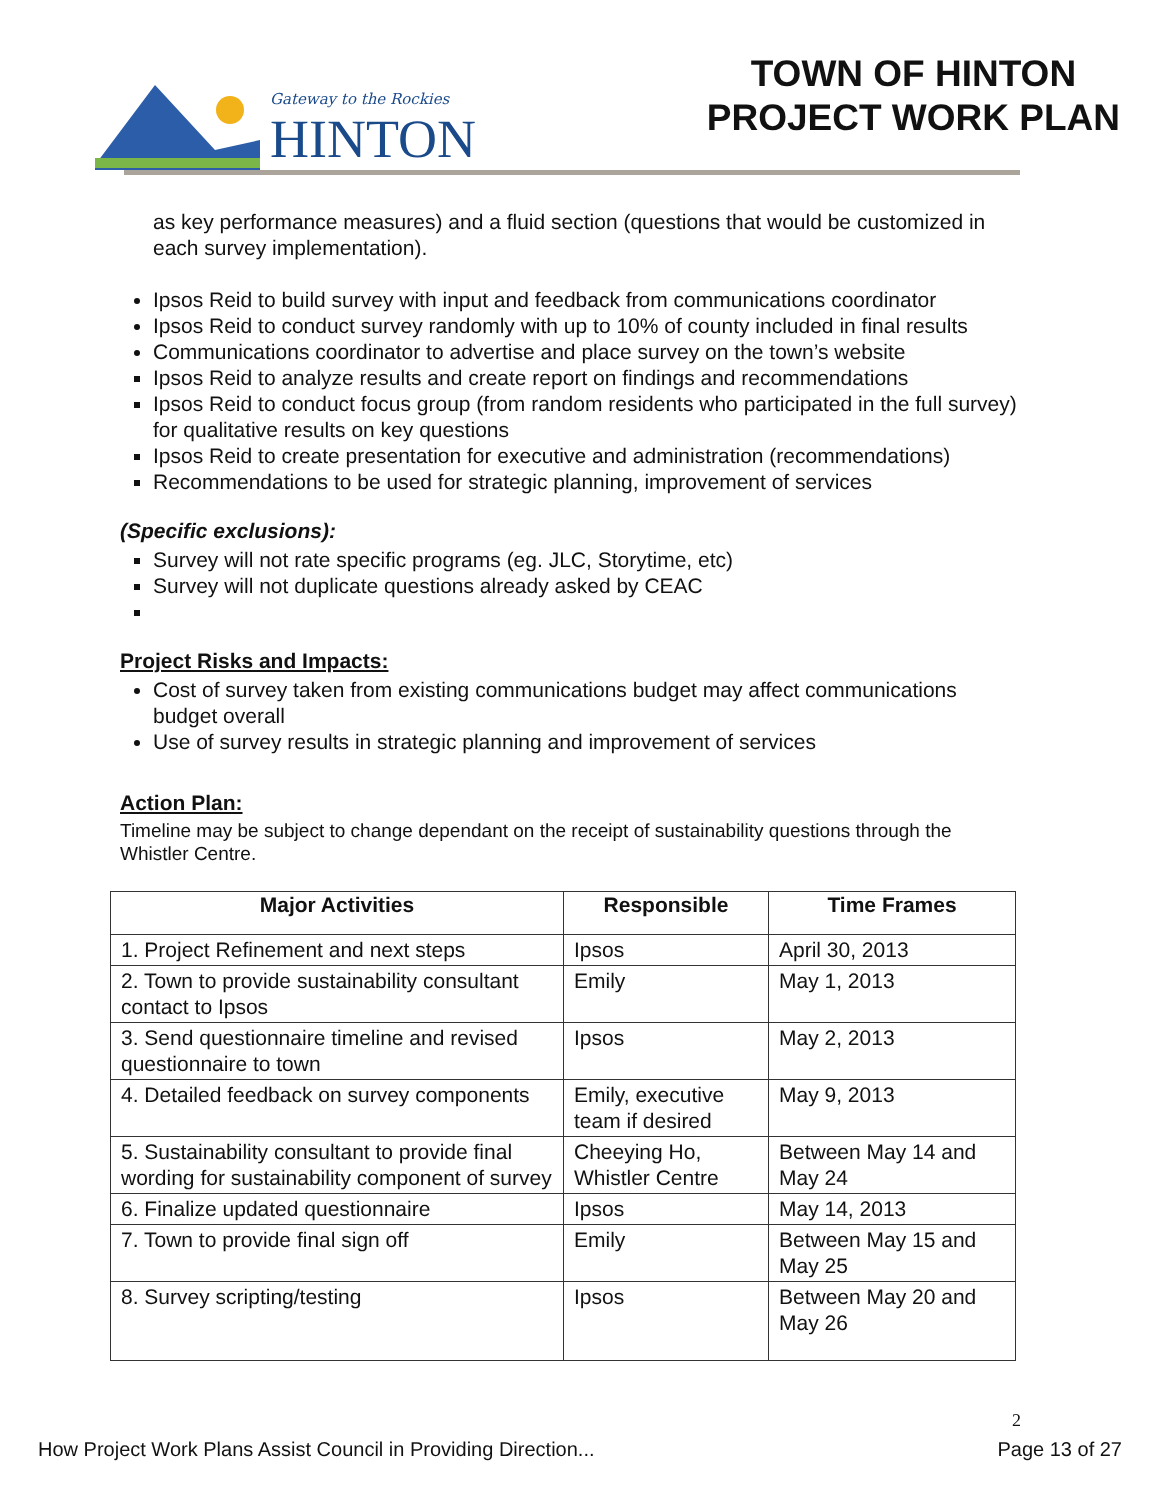Gateway to the Rockies
HINTON
TOWN OF HINTON
PROJECT WORK PLAN
as key performance measures) and a fluid section (questions that would be customized in each survey implementation).
Ipsos Reid to build survey with input and feedback from communications coordinator
Ipsos Reid to conduct survey randomly with up to 10% of county included in final results
Communications coordinator to advertise and place survey on the town’s website
Ipsos Reid to analyze results and create report on findings and recommendations
Ipsos Reid to conduct focus group (from random residents who participated in the full survey) for qualitative results on key questions
Ipsos Reid to create presentation for executive and administration (recommendations)
Recommendations to be used for strategic planning, improvement of services
(Specific exclusions):
Survey will not rate specific programs (eg. JLC, Storytime, etc)
Survey will not duplicate questions already asked by CEAC
Project Risks and Impacts:
Cost of survey taken from existing communications budget may affect communications budget overall
Use of survey results in strategic planning and improvement of services
Action Plan:
Timeline may be subject to change dependant on the receipt of sustainability questions through the Whistler Centre.
| Major Activities | Responsible | Time Frames |
| --- | --- | --- |
| 1. Project Refinement and next steps | Ipsos | April 30, 2013 |
| 2. Town to provide sustainability consultant contact to Ipsos | Emily | May 1, 2013 |
| 3. Send questionnaire timeline and revised questionnaire to town | Ipsos | May 2, 2013 |
| 4. Detailed feedback on survey components | Emily, executive team if desired | May 9, 2013 |
| 5. Sustainability consultant to provide final wording for sustainability component of survey | Cheeying Ho, Whistler Centre | Between May 14 and May 24 |
| 6. Finalize updated questionnaire | Ipsos | May 14, 2013 |
| 7. Town to provide final sign off | Emily | Between May 15 and May 25 |
| 8. Survey scripting/testing | Ipsos | Between May 20 and May 26 |
2
How Project Work Plans Assist Council in Providing Direction... Page 13 of 27